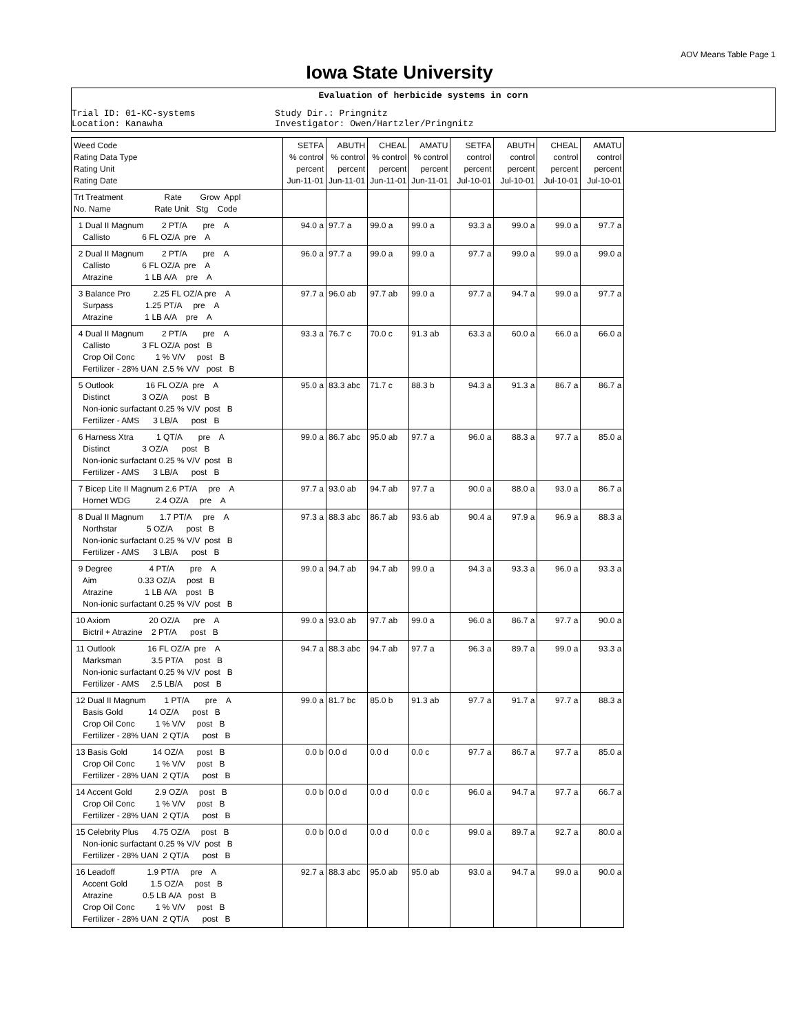AOV Means Table Page 1
Iowa State University
Evaluation of herbicide systems in corn
Trial ID: 01-KC-systems Location: Kanawha
Study Dir.: Pringnitz Investigator: Owen/Hartzler/Pringnitz
| Weed Code Rating Data Type Rating Unit Rating Date | SETFA % control percent Jun-11-01 | ABUTH % control percent Jun-11-01 | CHEAL % control percent Jun-11-01 | AMATU % control percent Jun-11-01 | SETFA control percent Jul-10-01 | ABUTH control percent Jul-10-01 | CHEAL control percent Jul-10-01 | AMATU control percent Jul-10-01 |
| --- | --- | --- | --- | --- | --- | --- | --- | --- |
| Trt Treatment Rate Grow Appl No. Name Rate Unit Stg Code | | | | | | | | |
| 1 Dual II Magnum 2 PT/A pre A Callisto 6 FL OZ/A pre A | 94.0 a | 97.7 a | 99.0 a | 99.0 a | 93.3 a | 99.0 a | 99.0 a | 97.7 a |
| 2 Dual II Magnum 2 PT/A pre A Callisto 6 FL OZ/A pre A Atrazine 1 LB A/A pre A | 96.0 a | 97.7 a | 99.0 a | 99.0 a | 97.7 a | 99.0 a | 99.0 a | 99.0 a |
| 3 Balance Pro 2.25 FL OZ/A pre A Surpass 1.25 PT/A pre A Atrazine 1 LB A/A pre A | 97.7 a | 96.0 ab | 97.7 ab | 99.0 a | 97.7 a | 94.7 a | 99.0 a | 97.7 a |
| 4 Dual II Magnum 2 PT/A pre A Callisto 3 FL OZ/A post B Crop Oil Conc 1 % V/V post B Fertilizer - 28% UAN 2.5 % V/V post B | 93.3 a | 76.7 c | 70.0 c | 91.3 ab | 63.3 a | 60.0 a | 66.0 a | 66.0 a |
| 5 Outlook 16 FL OZ/A pre A Distinct 3 OZ/A post B Non-ionic surfactant 0.25 % V/V post B Fertilizer - AMS 3 LB/A post B | 95.0 a | 83.3 abc | 71.7 c | 88.3 b | 94.3 a | 91.3 a | 86.7 a | 86.7 a |
| 6 Harness Xtra 1 QT/A pre A Distinct 3 OZ/A post B Non-ionic surfactant 0.25 % V/V post B Fertilizer - AMS 3 LB/A post B | 99.0 a | 86.7 abc | 95.0 ab | 97.7 a | 96.0 a | 88.3 a | 97.7 a | 85.0 a |
| 7 Bicep Lite II Magnum 2.6 PT/A pre A Hornet WDG 2.4 OZ/A pre A | 97.7 a | 93.0 ab | 94.7 ab | 97.7 a | 90.0 a | 88.0 a | 93.0 a | 86.7 a |
| 8 Dual II Magnum 1.7 PT/A pre A Northstar 5 OZ/A post B Non-ionic surfactant 0.25 % V/V post B Fertilizer - AMS 3 LB/A post B | 97.3 a | 88.3 abc | 86.7 ab | 93.6 ab | 90.4 a | 97.9 a | 96.9 a | 88.3 a |
| 9 Degree 4 PT/A pre A Aim 0.33 OZ/A post B Atrazine 1 LB A/A post B Non-ionic surfactant 0.25 % V/V post B | 99.0 a | 94.7 ab | 94.7 ab | 99.0 a | 94.3 a | 93.3 a | 96.0 a | 93.3 a |
| 10 Axiom 20 OZ/A pre A Bictril + Atrazine 2 PT/A post B | 99.0 a | 93.0 ab | 97.7 ab | 99.0 a | 96.0 a | 86.7 a | 97.7 a | 90.0 a |
| 11 Outlook 16 FL OZ/A pre A Marksman 3.5 PT/A post B Non-ionic surfactant 0.25 % V/V post B Fertilizer - AMS 2.5 LB/A post B | 94.7 a | 88.3 abc | 94.7 ab | 97.7 a | 96.3 a | 89.7 a | 99.0 a | 93.3 a |
| 12 Dual II Magnum 1 PT/A pre A Basis Gold 14 OZ/A post B Crop Oil Conc 1 % V/V post B Fertilizer - 28% UAN 2 QT/A post B | 99.0 a | 81.7 bc | 85.0 b | 91.3 ab | 97.7 a | 91.7 a | 97.7 a | 88.3 a |
| 13 Basis Gold 14 OZ/A post B Crop Oil Conc 1 % V/V post B Fertilizer - 28% UAN 2 QT/A post B | 0.0 b | 0.0 d | 0.0 d | 0.0 c | 97.7 a | 86.7 a | 97.7 a | 85.0 a |
| 14 Accent Gold 2.9 OZ/A post B Crop Oil Conc 1 % V/V post B Fertilizer - 28% UAN 2 QT/A post B | 0.0 b | 0.0 d | 0.0 d | 0.0 c | 96.0 a | 94.7 a | 97.7 a | 66.7 a |
| 15 Celebrity Plus 4.75 OZ/A post B Non-ionic surfactant 0.25 % V/V post B Fertilizer - 28% UAN 2 QT/A post B | 0.0 b | 0.0 d | 0.0 d | 0.0 c | 99.0 a | 89.7 a | 92.7 a | 80.0 a |
| 16 Leadoff 1.9 PT/A pre A Accent Gold 1.5 OZ/A post B Atrazine 0.5 LB A/A post B Crop Oil Conc 1 % V/V post B Fertilizer - 28% UAN 2 QT/A post B | 92.7 a | 88.3 abc | 95.0 ab | 95.0 ab | 93.0 a | 94.7 a | 99.0 a | 90.0 a |